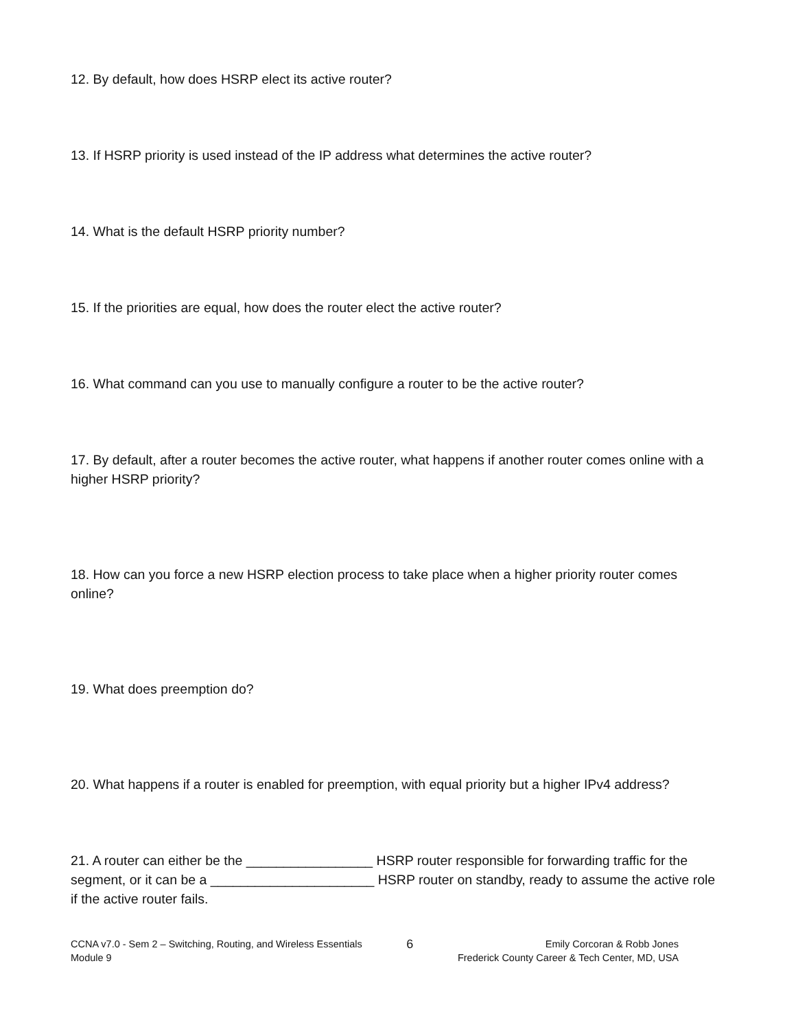12. By default, how does HSRP elect its active router?
13. If HSRP priority is used instead of the IP address what determines the active router?
14. What is the default HSRP priority number?
15. If the priorities are equal, how does the router elect the active router?
16. What command can you use to manually configure a router to be the active router?
17. By default, after a router becomes the active router, what happens if another router comes online with a higher HSRP priority?
18. How can you force a new HSRP election process to take place when a higher priority router comes online?
19. What does preemption do?
20. What happens if a router is enabled for preemption, with equal priority but a higher IPv4 address?
21. A router can either be the _________________ HSRP router responsible for forwarding traffic for the segment, or it can be a ______________________ HSRP router on standby, ready to assume the active role if the active router fails.
CCNA v7.0 - Sem 2 – Switching, Routing, and Wireless Essentials
Module 9
6
Emily Corcoran & Robb Jones
Frederick County Career & Tech Center, MD, USA